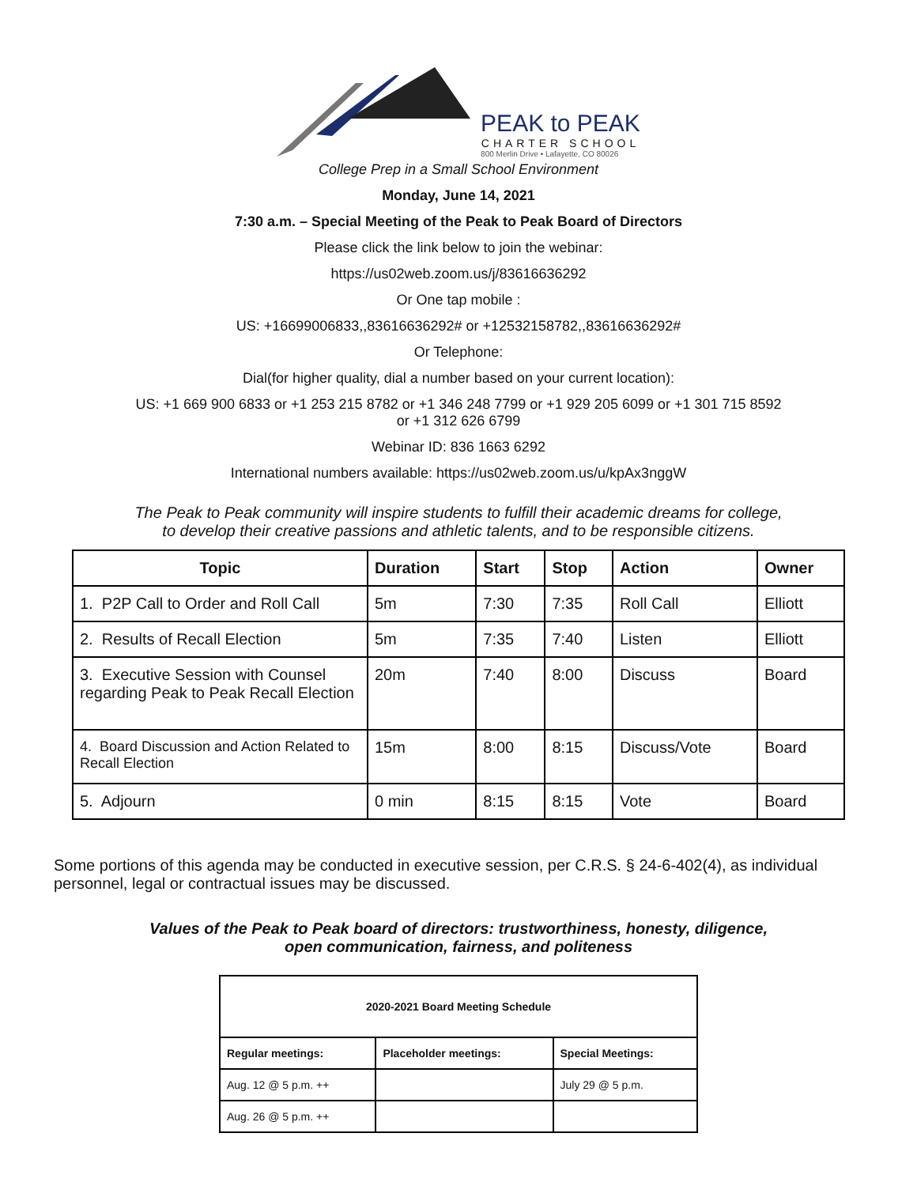PEAK to PEAK
CHARTER SCHOOL
800 Merlin Drive • Lafayette, CO 80026
College Prep in a Small School Environment
Monday, June 14, 2021
7:30 a.m. – Special Meeting of the Peak to Peak Board of Directors
Please click the link below to join the webinar:
https://us02web.zoom.us/j/83616636292
Or One tap mobile :
US: +16699006833,,83616636292# or +12532158782,,83616636292#
Or Telephone:
Dial(for higher quality, dial a number based on your current location):
US: +1 669 900 6833 or +1 253 215 8782 or +1 346 248 7799 or +1 929 205 6099 or +1 301 715 8592
or +1 312 626 6799
Webinar ID: 836 1663 6292
International numbers available: https://us02web.zoom.us/u/kpAx3nggW
The Peak to Peak community will inspire students to fulfill their academic dreams for college,
to develop their creative passions and athletic talents, and to be responsible citizens.
| Topic | Duration | Start | Stop | Action | Owner |
| --- | --- | --- | --- | --- | --- |
| 1. P2P Call to Order and Roll Call | 5m | 7:30 | 7:35 | Roll Call | Elliott |
| 2. Results of Recall Election | 5m | 7:35 | 7:40 | Listen | Elliott |
| 3. Executive Session with Counsel regarding Peak to Peak Recall Election | 20m | 7:40 | 8:00 | Discuss | Board |
| 4. Board Discussion and Action Related to Recall Election | 15m | 8:00 | 8:15 | Discuss/Vote | Board |
| 5. Adjourn | 0 min | 8:15 | 8:15 | Vote | Board |
Some portions of this agenda may be conducted in executive session, per C.R.S. § 24-6-402(4), as individual personnel, legal or contractual issues may be discussed.
Values of the Peak to Peak board of directors: trustworthiness, honesty, diligence,
open communication, fairness, and politeness
| 2020-2021 Board Meeting Schedule | | |
| --- | --- | --- |
| Regular meetings: | Placeholder meetings: | Special Meetings: |
| Aug. 12 @ 5 p.m. ++ | | July 29 @ 5 p.m. |
| Aug. 26 @ 5 p.m. ++ | | |